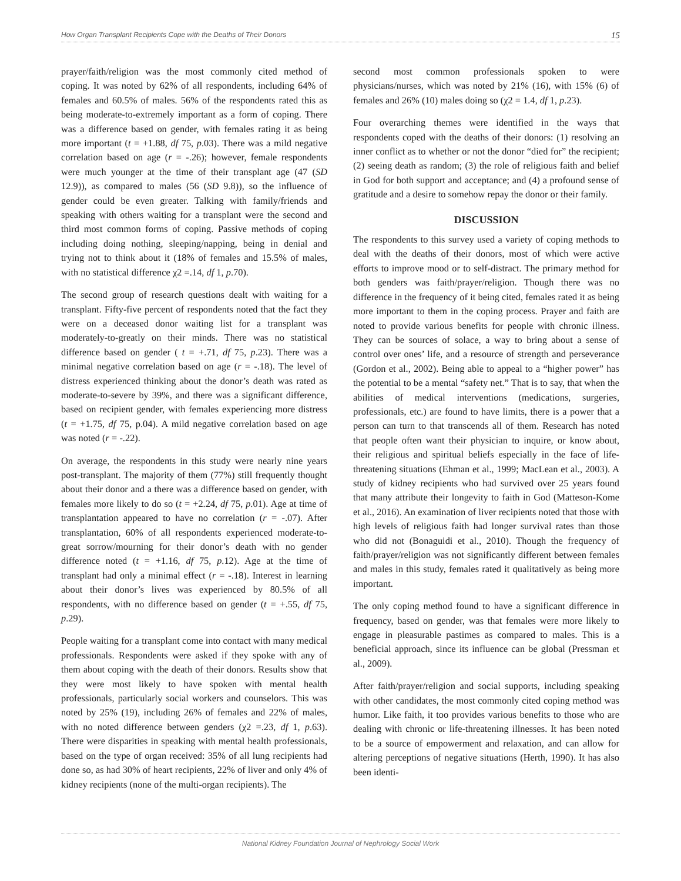How Organ Transplant Recipients Cope with the Deaths of Their Donors 15
prayer/faith/religion was the most commonly cited method of coping. It was noted by 62% of all respondents, including 64% of females and 60.5% of males. 56% of the respondents rated this as being moderate-to-extremely important as a form of coping. There was a difference based on gender, with females rating it as being more important (t = +1.88, df 75, p.03). There was a mild negative correlation based on age (r = -.26); however, female respondents were much younger at the time of their transplant age (47 (SD 12.9)), as compared to males (56 (SD 9.8)), so the influence of gender could be even greater. Talking with family/friends and speaking with others waiting for a transplant were the second and third most common forms of coping. Passive methods of coping including doing nothing, sleeping/napping, being in denial and trying not to think about it (18% of females and 15.5% of males, with no statistical difference χ2 =.14, df 1, p.70).
The second group of research questions dealt with waiting for a transplant. Fifty-five percent of respondents noted that the fact they were on a deceased donor waiting list for a transplant was moderately-to-greatly on their minds. There was no statistical difference based on gender ( t = +.71, df 75, p.23). There was a minimal negative correlation based on age (r = -.18). The level of distress experienced thinking about the donor’s death was rated as moderate-to-severe by 39%, and there was a significant difference, based on recipient gender, with females experiencing more distress (t = +1.75, df 75, p.04). A mild negative correlation based on age was noted (r = -.22).
On average, the respondents in this study were nearly nine years post-transplant. The majority of them (77%) still frequently thought about their donor and a there was a difference based on gender, with females more likely to do so (t = +2.24, df 75, p.01). Age at time of transplantation appeared to have no correlation (r = -.07). After transplantation, 60% of all respondents experienced moderate-to-great sorrow/mourning for their donor’s death with no gender difference noted (t = +1.16, df 75, p.12). Age at the time of transplant had only a minimal effect (r = -.18). Interest in learning about their donor’s lives was experienced by 80.5% of all respondents, with no difference based on gender (t = +.55, df 75, p.29).
People waiting for a transplant come into contact with many medical professionals. Respondents were asked if they spoke with any of them about coping with the death of their donors. Results show that they were most likely to have spoken with mental health professionals, particularly social workers and counselors. This was noted by 25% (19), including 26% of females and 22% of males, with no noted difference between genders (χ2 =.23, df 1, p.63). There were disparities in speaking with mental health professionals, based on the type of organ received: 35% of all lung recipients had done so, as had 30% of heart recipients, 22% of liver and only 4% of kidney recipients (none of the multi-organ recipients). The
second most common professionals spoken to were physicians/nurses, which was noted by 21% (16), with 15% (6) of females and 26% (10) males doing so (χ2 = 1.4, df 1, p.23).
Four overarching themes were identified in the ways that respondents coped with the deaths of their donors: (1) resolving an inner conflict as to whether or not the donor “died for” the recipient; (2) seeing death as random; (3) the role of religious faith and belief in God for both support and acceptance; and (4) a profound sense of gratitude and a desire to somehow repay the donor or their family.
DISCUSSION
The respondents to this survey used a variety of coping methods to deal with the deaths of their donors, most of which were active efforts to improve mood or to self-distract. The primary method for both genders was faith/prayer/religion. Though there was no difference in the frequency of it being cited, females rated it as being more important to them in the coping process. Prayer and faith are noted to provide various benefits for people with chronic illness. They can be sources of solace, a way to bring about a sense of control over ones’ life, and a resource of strength and perseverance (Gordon et al., 2002). Being able to appeal to a “higher power” has the potential to be a mental “safety net.” That is to say, that when the abilities of medical interventions (medications, surgeries, professionals, etc.) are found to have limits, there is a power that a person can turn to that transcends all of them. Research has noted that people often want their physician to inquire, or know about, their religious and spiritual beliefs especially in the face of life-threatening situations (Ehman et al., 1999; MacLean et al., 2003). A study of kidney recipients who had survived over 25 years found that many attribute their longevity to faith in God (Matteson-Kome et al., 2016). An examination of liver recipients noted that those with high levels of religious faith had longer survival rates than those who did not (Bonaguidi et al., 2010). Though the frequency of faith/prayer/religion was not significantly different between females and males in this study, females rated it qualitatively as being more important.
The only coping method found to have a significant difference in frequency, based on gender, was that females were more likely to engage in pleasurable pastimes as compared to males. This is a beneficial approach, since its influence can be global (Pressman et al., 2009).
After faith/prayer/religion and social supports, including speaking with other candidates, the most commonly cited coping method was humor. Like faith, it too provides various benefits to those who are dealing with chronic or life-threatening illnesses. It has been noted to be a source of empowerment and relaxation, and can allow for altering perceptions of negative situations (Herth, 1990). It has also been identi-
National Kidney Foundation Journal of Nephrology Social Work